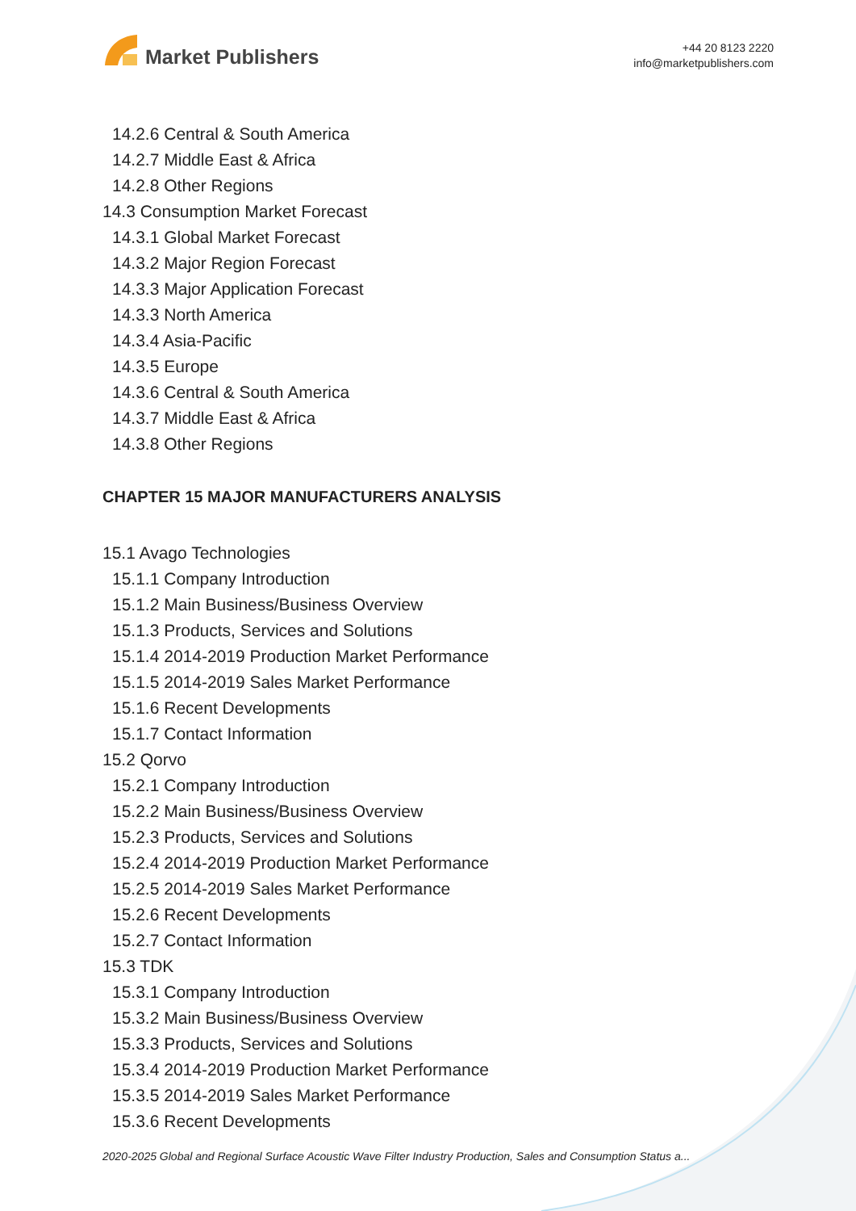Market Publishers
+44 20 8123 2220
info@marketpublishers.com
14.2.6 Central & South America
14.2.7 Middle East & Africa
14.2.8 Other Regions
14.3 Consumption Market Forecast
14.3.1 Global Market Forecast
14.3.2 Major Region Forecast
14.3.3 Major Application Forecast
14.3.3 North America
14.3.4 Asia-Pacific
14.3.5 Europe
14.3.6 Central & South America
14.3.7 Middle East & Africa
14.3.8 Other Regions
CHAPTER 15 MAJOR MANUFACTURERS ANALYSIS
15.1 Avago Technologies
15.1.1 Company Introduction
15.1.2 Main Business/Business Overview
15.1.3 Products, Services and Solutions
15.1.4 2014-2019 Production Market Performance
15.1.5 2014-2019 Sales Market Performance
15.1.6 Recent Developments
15.1.7 Contact Information
15.2 Qorvo
15.2.1 Company Introduction
15.2.2 Main Business/Business Overview
15.2.3 Products, Services and Solutions
15.2.4 2014-2019 Production Market Performance
15.2.5 2014-2019 Sales Market Performance
15.2.6 Recent Developments
15.2.7 Contact Information
15.3 TDK
15.3.1 Company Introduction
15.3.2 Main Business/Business Overview
15.3.3 Products, Services and Solutions
15.3.4 2014-2019 Production Market Performance
15.3.5 2014-2019 Sales Market Performance
15.3.6 Recent Developments
2020-2025 Global and Regional Surface Acoustic Wave Filter Industry Production, Sales and Consumption Status a...